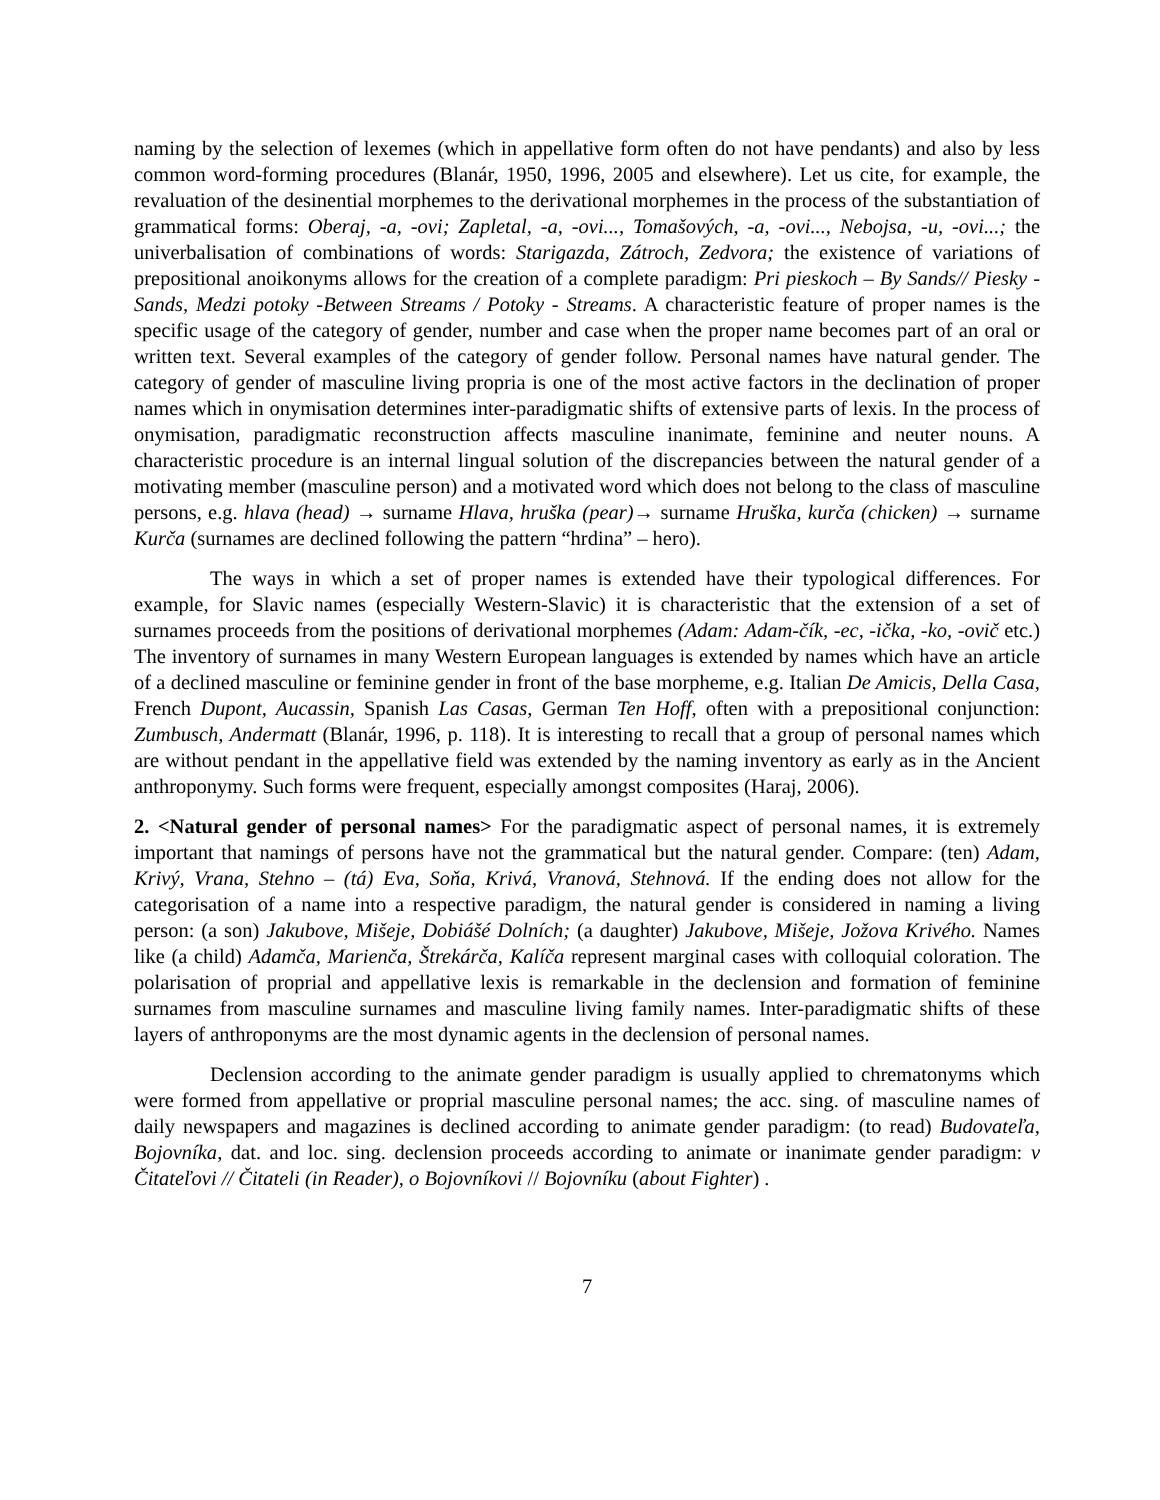naming by the selection of lexemes (which in appellative form often do not have pendants) and also by less common word-forming procedures (Blanár, 1950, 1996, 2005 and elsewhere). Let us cite, for example, the revaluation of the desinential morphemes to the derivational morphemes in the process of the substantiation of grammatical forms: Oberaj, -a, -ovi; Zapletal, -a, -ovi..., Tomašových, -a, -ovi..., Nebojsa, -u, -ovi...; the univerbalisation of combinations of words: Starigazda, Zátroch, Zedvora; the existence of variations of prepositional anoikonyms allows for the creation of a complete paradigm: Pri pieskoch – By Sands// Piesky - Sands, Medzi potoky -Between Streams / Potoky - Streams. A characteristic feature of proper names is the specific usage of the category of gender, number and case when the proper name becomes part of an oral or written text. Several examples of the category of gender follow. Personal names have natural gender. The category of gender of masculine living propria is one of the most active factors in the declination of proper names which in onymisation determines inter-paradigmatic shifts of extensive parts of lexis. In the process of onymisation, paradigmatic reconstruction affects masculine inanimate, feminine and neuter nouns. A characteristic procedure is an internal lingual solution of the discrepancies between the natural gender of a motivating member (masculine person) and a motivated word which does not belong to the class of masculine persons, e.g. hlava (head) → surname Hlava, hruška (pear)→ surname Hruška, kurča (chicken) → surname Kurča (surnames are declined following the pattern “hrdina” – hero).
The ways in which a set of proper names is extended have their typological differences. For example, for Slavic names (especially Western-Slavic) it is characteristic that the extension of a set of surnames proceeds from the positions of derivational morphemes (Adam: Adam-čík, -ec, -ička, -ko, -ovič etc.) The inventory of surnames in many Western European languages is extended by names which have an article of a declined masculine or feminine gender in front of the base morpheme, e.g. Italian De Amicis, Della Casa, French Dupont, Aucassin, Spanish Las Casas, German Ten Hoff, often with a prepositional conjunction: Zumbusch, Andermatt (Blanár, 1996, p. 118). It is interesting to recall that a group of personal names which are without pendant in the appellative field was extended by the naming inventory as early as in the Ancient anthroponymy. Such forms were frequent, especially amongst composites (Haraj, 2006).
2. <Natural gender of personal names> For the paradigmatic aspect of personal names, it is extremely important that namings of persons have not the grammatical but the natural gender. Compare: (ten) Adam, Krivý, Vrana, Stehno – (tá) Eva, Soňa, Krivá, Vranová, Stehnová. If the ending does not allow for the categorisation of a name into a respective paradigm, the natural gender is considered in naming a living person: (a son) Jakubove, Mišeje, Dobiášé Dolních; (a daughter) Jakubove, Mišeje, Jožova Krivého. Names like (a child) Adamča, Marienča, Štrekárča, Kalíča represent marginal cases with colloquial coloration. The polarisation of proprial and appellative lexis is remarkable in the declension and formation of feminine surnames from masculine surnames and masculine living family names. Inter-paradigmatic shifts of these layers of anthroponyms are the most dynamic agents in the declension of personal names.
Declension according to the animate gender paradigm is usually applied to chrematonyms which were formed from appellative or proprial masculine personal names; the acc. sing. of masculine names of daily newspapers and magazines is declined according to animate gender paradigm: (to read) Budovateľa, Bojovníka, dat. and loc. sing. declension proceeds according to animate or inanimate gender paradigm: v Čitateľovi // Čitateli (in Reader), o Bojovníkovi // Bojovníku (about Fighter) .
7